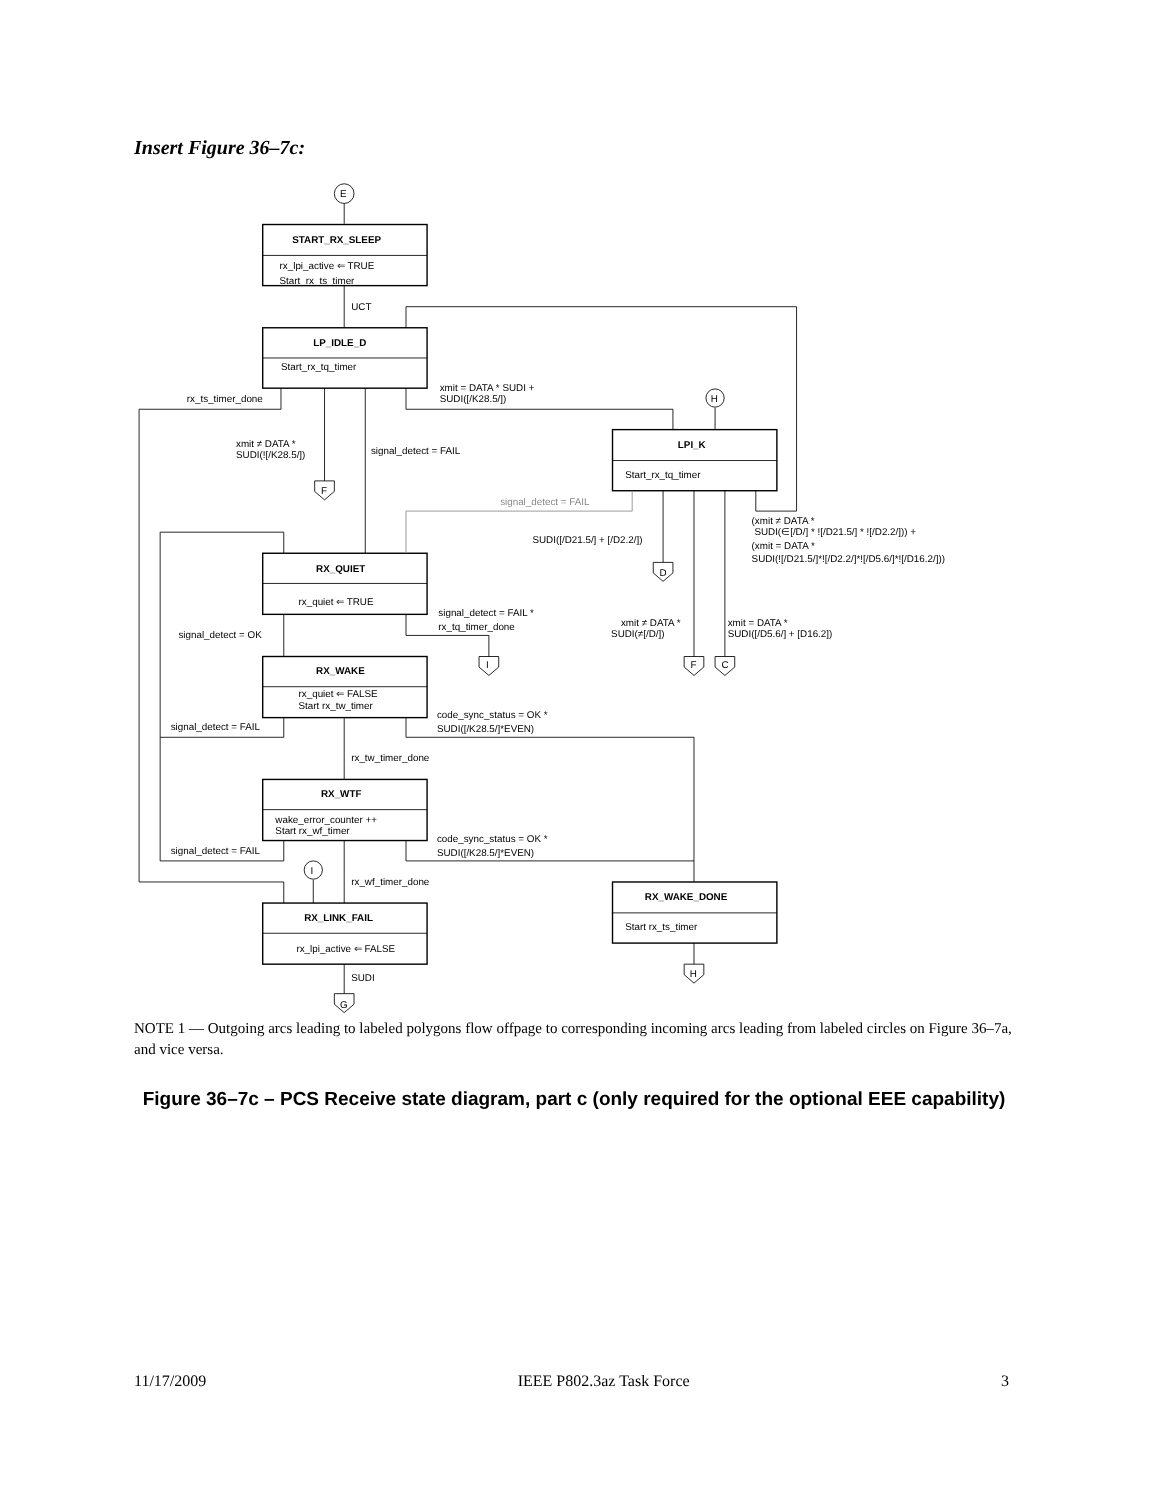Insert Figure 36–7c:
E
START_RX_SLEEP
rx_lpi_active ⇐ TRUE
Start_rx_ts_timer
UCT
LP_IDLE_D
Start_rx_tq_timer
rx_ts_timer_done
xmit = DATA * SUDI +
SUDI([/K28.5/])
H
xmit ≠ DATA *
SUDI(![/K28.5/])
signal_detect = FAIL
F
LPI_K
Start_rx_tq_timer
signal_detect = FAIL
(xmit ≠ DATA *
SUDI(∈[/D/] * ![/D21.5/] * ![/D2.2/])) +
(xmit = DATA *
SUDI(![/D21.5/]*![/D2.2/]*![/D5.6/]*![/D16.2/]))
SUDI([/D21.5/] + [/D2.2/])
D
RX_QUIET
rx_quiet ⇐ TRUE
signal_detect = FAIL *
rx_tq_timer_done
xmit ≠ DATA *
SUDI(≠[/D/])
xmit = DATA *
SUDI([/D5.6/] + [D16.2])
signal_detect = OK
I
F
C
RX_WAKE
rx_quiet ⇐ FALSE
Start rx_tw_timer
code_sync_status = OK *
SUDI([/K28.5/]*EVEN)
signal_detect = FAIL
rx_tw_timer_done
RX_WTF
wake_error_counter ++
Start rx_wf_timer
code_sync_status = OK *
SUDI([/K28.5/]*EVEN)
signal_detect = FAIL
I
rx_wf_timer_done
RX_WAKE_DONE
Start rx_ts_timer
RX_LINK_FAIL
rx_lpi_active ⇐ FALSE
SUDI
H
G
NOTE 1 — Outgoing arcs leading to labeled polygons flow offpage to corresponding incoming arcs leading from labeled circles on Figure 36–7a, and vice versa.
Figure 36–7c – PCS Receive state diagram, part c (only required for the optional EEE capability)
11/17/2009 IEEE P802.3az Task Force 3